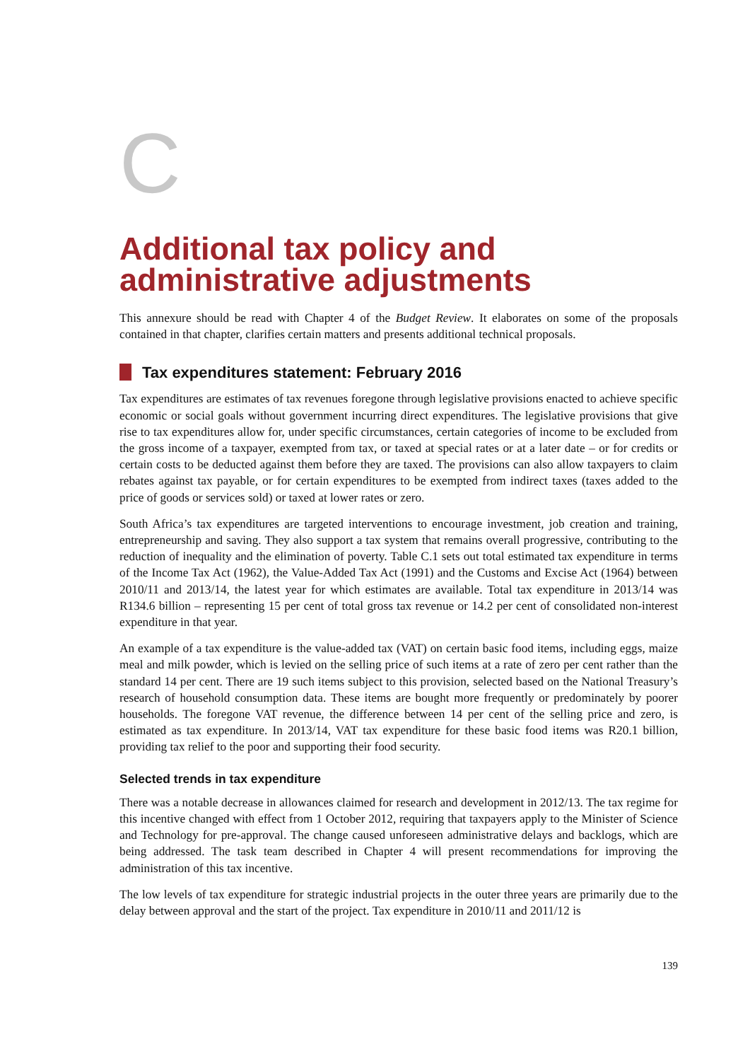C
Additional tax policy and administrative adjustments
This annexure should be read with Chapter 4 of the Budget Review. It elaborates on some of the proposals contained in that chapter, clarifies certain matters and presents additional technical proposals.
Tax expenditures statement: February 2016
Tax expenditures are estimates of tax revenues foregone through legislative provisions enacted to achieve specific economic or social goals without government incurring direct expenditures. The legislative provisions that give rise to tax expenditures allow for, under specific circumstances, certain categories of income to be excluded from the gross income of a taxpayer, exempted from tax, or taxed at special rates or at a later date – or for credits or certain costs to be deducted against them before they are taxed. The provisions can also allow taxpayers to claim rebates against tax payable, or for certain expenditures to be exempted from indirect taxes (taxes added to the price of goods or services sold) or taxed at lower rates or zero.
South Africa’s tax expenditures are targeted interventions to encourage investment, job creation and training, entrepreneurship and saving. They also support a tax system that remains overall progressive, contributing to the reduction of inequality and the elimination of poverty. Table C.1 sets out total estimated tax expenditure in terms of the Income Tax Act (1962), the Value-Added Tax Act (1991) and the Customs and Excise Act (1964) between 2010/11 and 2013/14, the latest year for which estimates are available. Total tax expenditure in 2013/14 was R134.6 billion – representing 15 per cent of total gross tax revenue or 14.2 per cent of consolidated non-interest expenditure in that year.
An example of a tax expenditure is the value-added tax (VAT) on certain basic food items, including eggs, maize meal and milk powder, which is levied on the selling price of such items at a rate of zero per cent rather than the standard 14 per cent. There are 19 such items subject to this provision, selected based on the National Treasury’s research of household consumption data. These items are bought more frequently or predominately by poorer households. The foregone VAT revenue, the difference between 14 per cent of the selling price and zero, is estimated as tax expenditure. In 2013/14, VAT tax expenditure for these basic food items was R20.1 billion, providing tax relief to the poor and supporting their food security.
Selected trends in tax expenditure
There was a notable decrease in allowances claimed for research and development in 2012/13. The tax regime for this incentive changed with effect from 1 October 2012, requiring that taxpayers apply to the Minister of Science and Technology for pre-approval. The change caused unforeseen administrative delays and backlogs, which are being addressed. The task team described in Chapter 4 will present recommendations for improving the administration of this tax incentive.
The low levels of tax expenditure for strategic industrial projects in the outer three years are primarily due to the delay between approval and the start of the project. Tax expenditure in 2010/11 and 2011/12 is
139